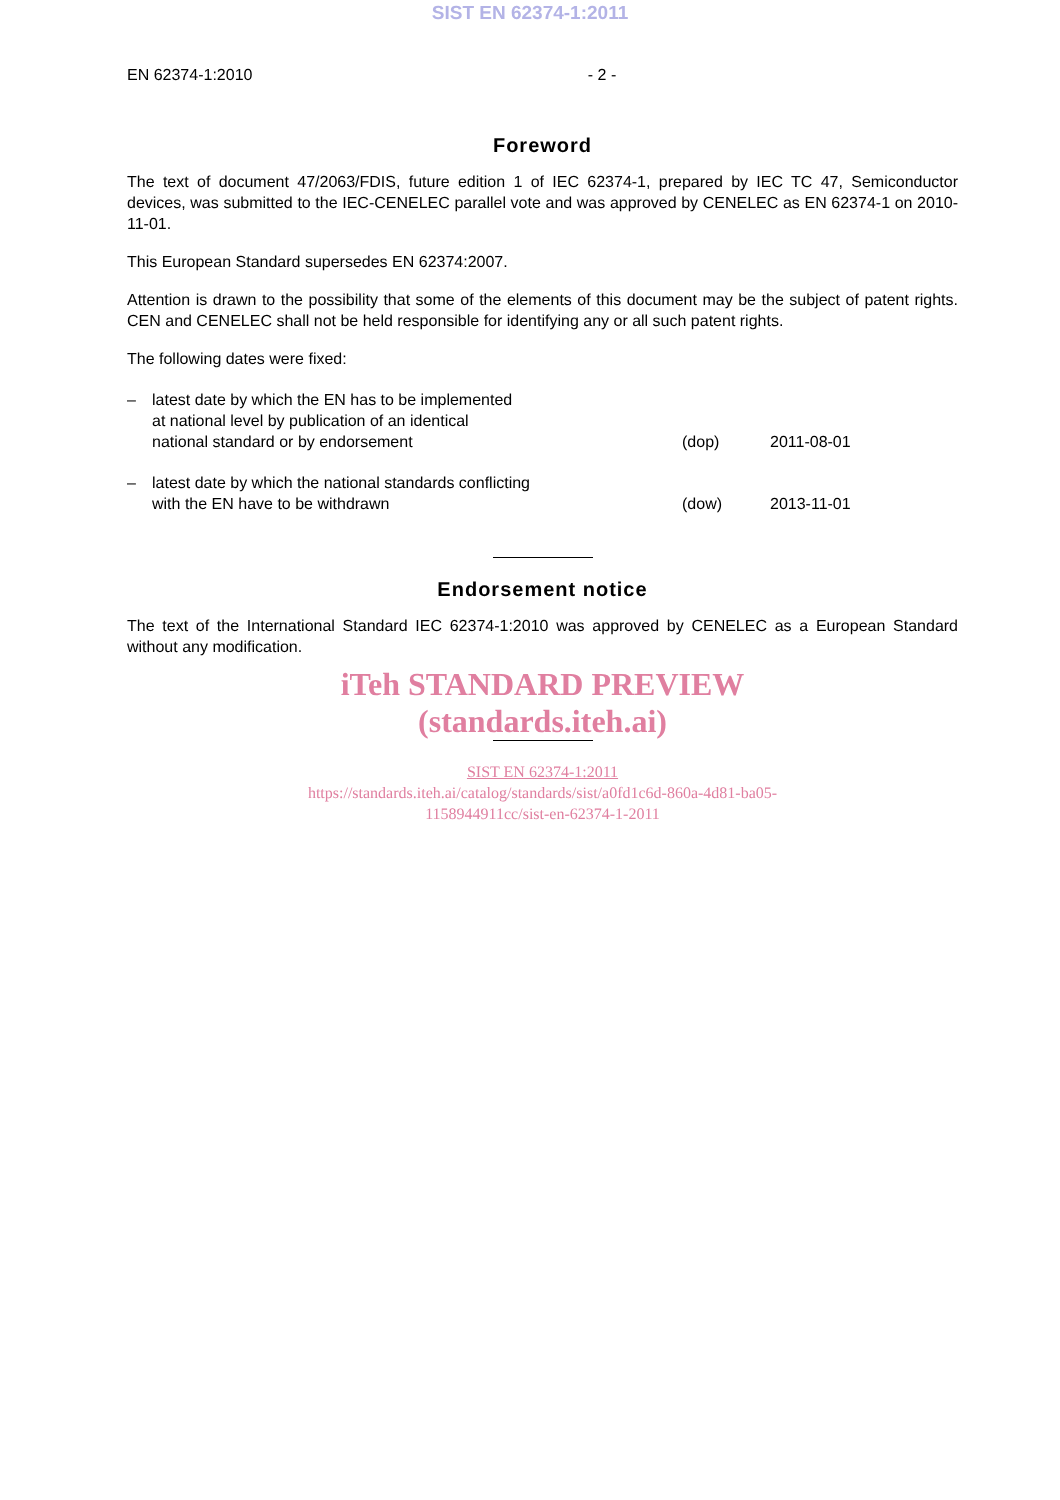SIST EN 62374-1:2011
EN 62374-1:2010 - 2 -
Foreword
The text of document 47/2063/FDIS, future edition 1 of IEC 62374-1, prepared by IEC TC 47, Semiconductor devices, was submitted to the IEC-CENELEC parallel vote and was approved by CENELEC as EN 62374-1 on 2010-11-01.
This European Standard supersedes EN 62374:2007.
Attention is drawn to the possibility that some of the elements of this document may be the subject of patent rights. CEN and CENELEC shall not be held responsible for identifying any or all such patent rights.
The following dates were fixed:
– latest date by which the EN has to be implemented
at national level by publication of an identical
national standard or by endorsement
(dop) 2011-08-01
– latest date by which the national standards conflicting
with the EN have to be withdrawn
(dow) 2013-11-01
Endorsement notice
The text of the International Standard IEC 62374-1:2010 was approved by CENELEC as a European Standard without any modification.
iTeh STANDARD PREVIEW
(standards.iteh.ai)
SIST EN 62374-1:2011
https://standards.iteh.ai/catalog/standards/sist/a0fd1c6d-860a-4d81-ba05-
1158944911cc/sist-en-62374-1-2011